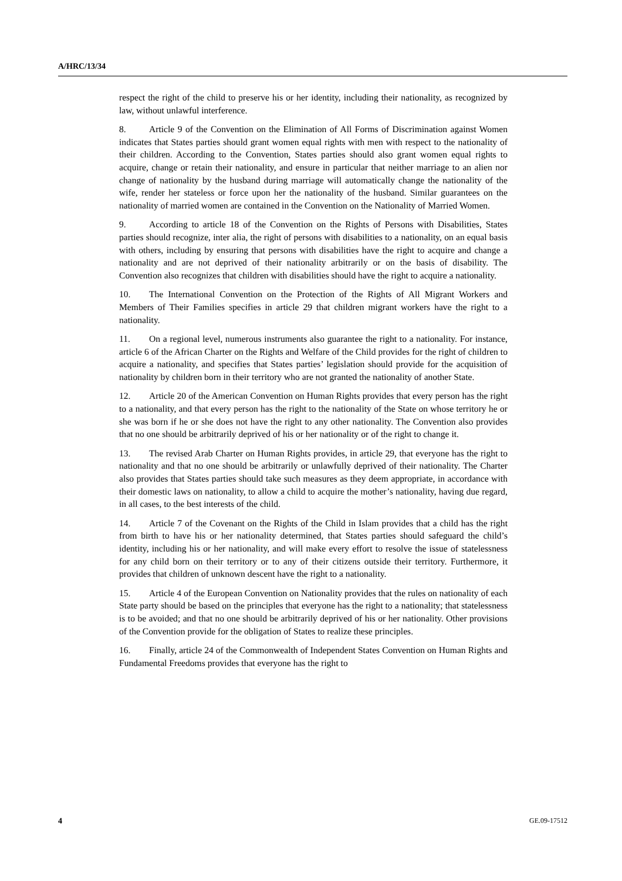A/HRC/13/34
respect the right of the child to preserve his or her identity, including their nationality, as recognized by law, without unlawful interference.
8. Article 9 of the Convention on the Elimination of All Forms of Discrimination against Women indicates that States parties should grant women equal rights with men with respect to the nationality of their children. According to the Convention, States parties should also grant women equal rights to acquire, change or retain their nationality, and ensure in particular that neither marriage to an alien nor change of nationality by the husband during marriage will automatically change the nationality of the wife, render her stateless or force upon her the nationality of the husband. Similar guarantees on the nationality of married women are contained in the Convention on the Nationality of Married Women.
9. According to article 18 of the Convention on the Rights of Persons with Disabilities, States parties should recognize, inter alia, the right of persons with disabilities to a nationality, on an equal basis with others, including by ensuring that persons with disabilities have the right to acquire and change a nationality and are not deprived of their nationality arbitrarily or on the basis of disability. The Convention also recognizes that children with disabilities should have the right to acquire a nationality.
10. The International Convention on the Protection of the Rights of All Migrant Workers and Members of Their Families specifies in article 29 that children migrant workers have the right to a nationality.
11. On a regional level, numerous instruments also guarantee the right to a nationality. For instance, article 6 of the African Charter on the Rights and Welfare of the Child provides for the right of children to acquire a nationality, and specifies that States parties’ legislation should provide for the acquisition of nationality by children born in their territory who are not granted the nationality of another State.
12. Article 20 of the American Convention on Human Rights provides that every person has the right to a nationality, and that every person has the right to the nationality of the State on whose territory he or she was born if he or she does not have the right to any other nationality. The Convention also provides that no one should be arbitrarily deprived of his or her nationality or of the right to change it.
13. The revised Arab Charter on Human Rights provides, in article 29, that everyone has the right to nationality and that no one should be arbitrarily or unlawfully deprived of their nationality. The Charter also provides that States parties should take such measures as they deem appropriate, in accordance with their domestic laws on nationality, to allow a child to acquire the mother’s nationality, having due regard, in all cases, to the best interests of the child.
14. Article 7 of the Covenant on the Rights of the Child in Islam provides that a child has the right from birth to have his or her nationality determined, that States parties should safeguard the child’s identity, including his or her nationality, and will make every effort to resolve the issue of statelessness for any child born on their territory or to any of their citizens outside their territory. Furthermore, it provides that children of unknown descent have the right to a nationality.
15. Article 4 of the European Convention on Nationality provides that the rules on nationality of each State party should be based on the principles that everyone has the right to a nationality; that statelessness is to be avoided; and that no one should be arbitrarily deprived of his or her nationality. Other provisions of the Convention provide for the obligation of States to realize these principles.
16. Finally, article 24 of the Commonwealth of Independent States Convention on Human Rights and Fundamental Freedoms provides that everyone has the right to
4 GE.09-17512